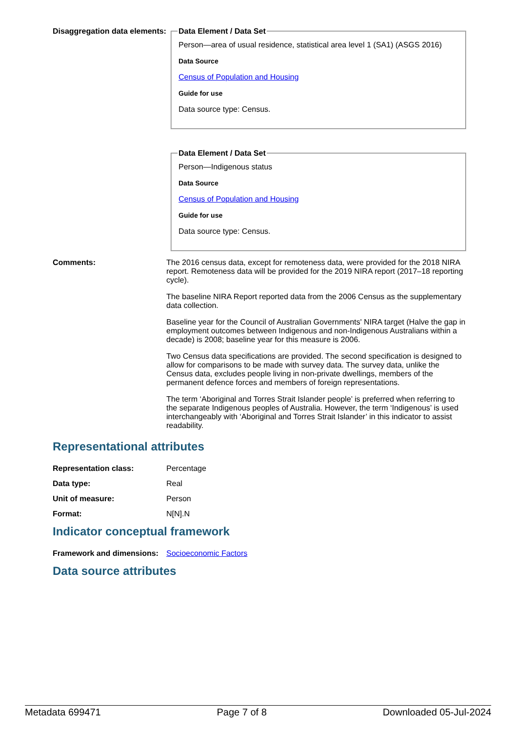Disaggregation data elements:
Data Element / Data Set
Person—area of usual residence, statistical area level 1 (SA1) (ASGS 2016)
Data Source
Census of Population and Housing
Guide for use
Data source type: Census.
Data Element / Data Set
Person—Indigenous status
Data Source
Census of Population and Housing
Guide for use
Data source type: Census.
Comments: The 2016 census data, except for remoteness data, were provided for the 2018 NIRA report. Remoteness data will be provided for the 2019 NIRA report (2017–18 reporting cycle).
The baseline NIRA Report reported data from the 2006 Census as the supplementary data collection.
Baseline year for the Council of Australian Governments' NIRA target (Halve the gap in employment outcomes between Indigenous and non-Indigenous Australians within a decade) is 2008; baseline year for this measure is 2006.
Two Census data specifications are provided. The second specification is designed to allow for comparisons to be made with survey data. The survey data, unlike the Census data, excludes people living in non-private dwellings, members of the permanent defence forces and members of foreign representations.
The term ‘Aboriginal and Torres Strait Islander people’ is preferred when referring to the separate Indigenous peoples of Australia. However, the term ‘Indigenous’ is used interchangeably with ‘Aboriginal and Torres Strait Islander’ in this indicator to assist readability.
Representational attributes
Representation class: Percentage
Data type: Real
Unit of measure: Person
Format: N[N].N
Indicator conceptual framework
Framework and dimensions:
Socioeconomic Factors
Data source attributes
Metadata 699471 Page 7 of 8 Downloaded 05-Jul-2024